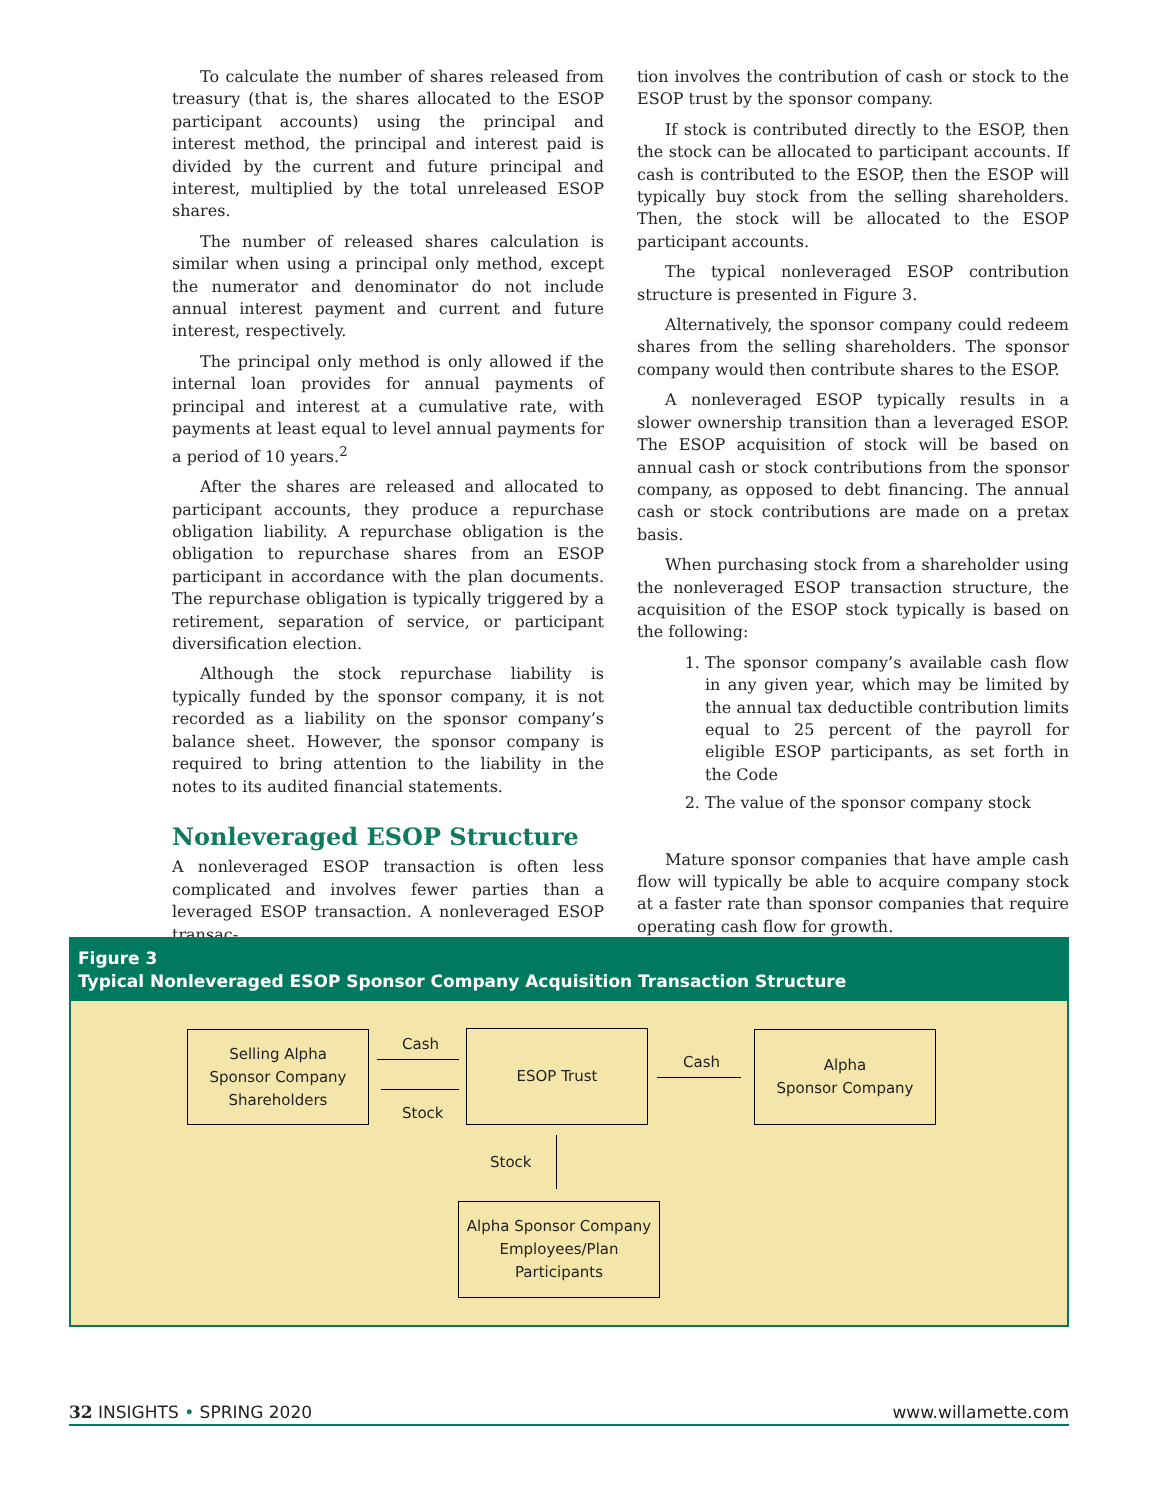To calculate the number of shares released from treasury (that is, the shares allocated to the ESOP participant accounts) using the principal and interest method, the principal and interest paid is divided by the current and future principal and interest, multiplied by the total unreleased ESOP shares.
The number of released shares calculation is similar when using a principal only method, except the numerator and denominator do not include annual interest payment and current and future interest, respectively.
The principal only method is only allowed if the internal loan provides for annual payments of principal and interest at a cumulative rate, with payments at least equal to level annual payments for a period of 10 years.<sup>2</sup>
After the shares are released and allocated to participant accounts, they produce a repurchase obligation liability. A repurchase obligation is the obligation to repurchase shares from an ESOP participant in accordance with the plan documents. The repurchase obligation is typically triggered by a retirement, separation of service, or participant diversification election.
Although the stock repurchase liability is typically funded by the sponsor company, it is not recorded as a liability on the sponsor company’s balance sheet. However, the sponsor company is required to bring attention to the liability in the notes to its audited financial statements.
Nonleveraged ESOP Structure
A nonleveraged ESOP transaction is often less complicated and involves fewer parties than a leveraged ESOP transaction. A nonleveraged ESOP transac-
tion involves the contribution of cash or stock to the ESOP trust by the sponsor company.
If stock is contributed directly to the ESOP, then the stock can be allocated to participant accounts. If cash is contributed to the ESOP, then the ESOP will typically buy stock from the selling shareholders. Then, the stock will be allocated to the ESOP participant accounts.
The typical nonleveraged ESOP contribution structure is presented in Figure 3.
Alternatively, the sponsor company could redeem shares from the selling shareholders. The sponsor company would then contribute shares to the ESOP.
A nonleveraged ESOP typically results in a slower ownership transition than a leveraged ESOP. The ESOP acquisition of stock will be based on annual cash or stock contributions from the sponsor company, as opposed to debt financing. The annual cash or stock contributions are made on a pretax basis.
When purchasing stock from a shareholder using the nonleveraged ESOP transaction structure, the acquisition of the ESOP stock typically is based on the following:
1. The sponsor company’s available cash flow in any given year, which may be limited by the annual tax deductible contribution limits equal to 25 percent of the payroll for eligible ESOP participants, as set forth in the Code
2. The value of the sponsor company stock
Mature sponsor companies that have ample cash flow will typically be able to acquire company stock at a faster rate than sponsor companies that require operating cash flow for growth.
Figure 3
Typical Nonleveraged ESOP Sponsor Company Acquisition Transaction Structure
Selling Alpha
Sponsor Company
Shareholders
Cash
Stock
ESOP Trust
Cash
Alpha
Sponsor Company
Stock
Alpha Sponsor Company
Employees/Plan
Participants
32 INSIGHTS • SPRING 2020 www.willamette.com